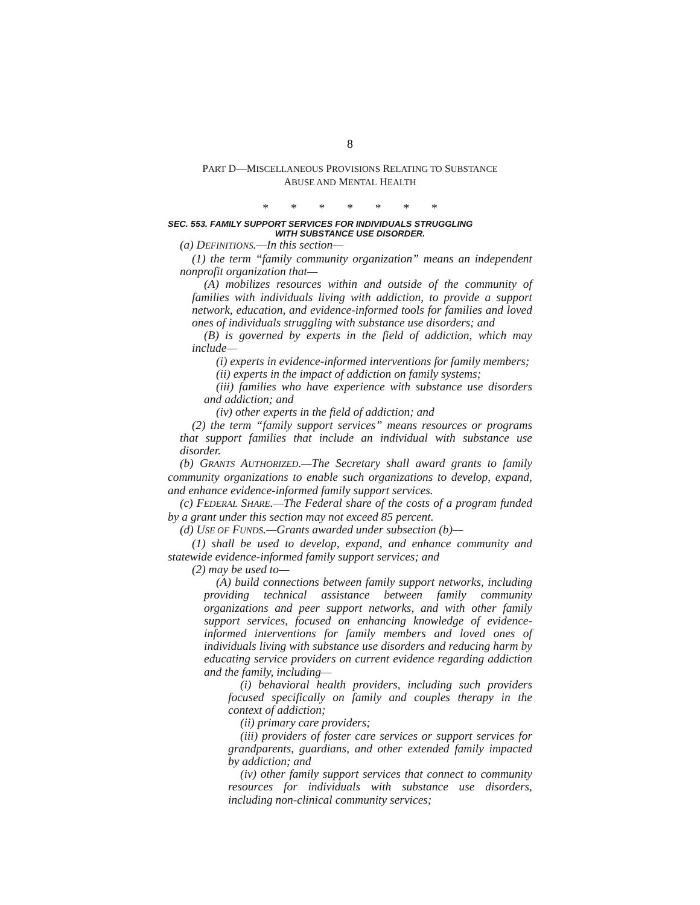8
PART D—MISCELLANEOUS PROVISIONS RELATING TO SUBSTANCE
ABUSE AND MENTAL HEALTH
* * * * * * *
SEC. 553. FAMILY SUPPORT SERVICES FOR INDIVIDUALS STRUGGLING
WITH SUBSTANCE USE DISORDER.
(a) DEFINITIONS.—In this section—
(1) the term “family community organization” means an independent nonprofit organization that—
(A) mobilizes resources within and outside of the community of families with individuals living with addiction, to provide a support network, education, and evidence-informed tools for families and loved ones of individuals struggling with substance use disorders; and
(B) is governed by experts in the field of addiction, which may include—
(i) experts in evidence-informed interventions for family members;
(ii) experts in the impact of addiction on family systems;
(iii) families who have experience with substance use disorders and addiction; and
(iv) other experts in the field of addiction; and
(2) the term “family support services” means resources or programs that support families that include an individual with substance use disorder.
(b) GRANTS AUTHORIZED.—The Secretary shall award grants to family community organizations to enable such organizations to develop, expand, and enhance evidence-informed family support services.
(c) FEDERAL SHARE.—The Federal share of the costs of a program funded by a grant under this section may not exceed 85 percent.
(d) USE OF FUNDS.—Grants awarded under subsection (b)—
(1) shall be used to develop, expand, and enhance community and statewide evidence-informed family support services; and
(2) may be used to—
(A) build connections between family support networks, including providing technical assistance between family community organizations and peer support networks, and with other family support services, focused on enhancing knowledge of evidence-informed interventions for family members and loved ones of individuals living with substance use disorders and reducing harm by educating service providers on current evidence regarding addiction and the family, including—
(i) behavioral health providers, including such providers focused specifically on family and couples therapy in the context of addiction;
(ii) primary care providers;
(iii) providers of foster care services or support services for grandparents, guardians, and other extended family impacted by addiction; and
(iv) other family support services that connect to community resources for individuals with substance use disorders, including non-clinical community services;